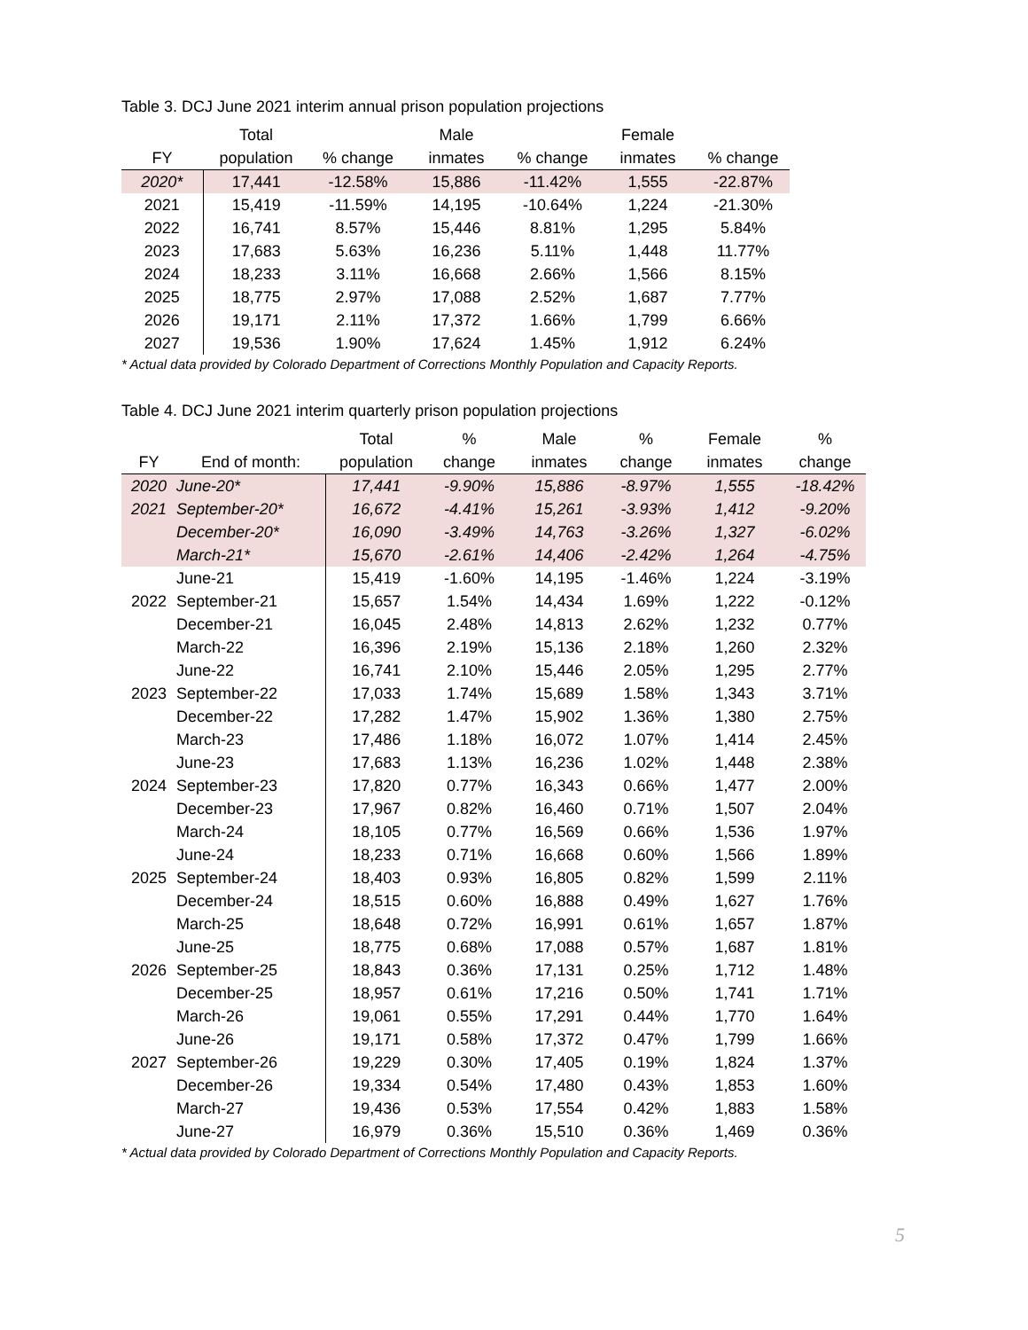Table 3. DCJ June 2021 interim annual prison population projections
| | Total | | Male | | Female | |
| --- | --- | --- | --- | --- | --- | --- |
| FY | population | % change | inmates | % change | inmates | % change |
| 2020* | 17,441 | -12.58% | 15,886 | -11.42% | 1,555 | -22.87% |
| 2021 | 15,419 | -11.59% | 14,195 | -10.64% | 1,224 | -21.30% |
| 2022 | 16,741 | 8.57% | 15,446 | 8.81% | 1,295 | 5.84% |
| 2023 | 17,683 | 5.63% | 16,236 | 5.11% | 1,448 | 11.77% |
| 2024 | 18,233 | 3.11% | 16,668 | 2.66% | 1,566 | 8.15% |
| 2025 | 18,775 | 2.97% | 17,088 | 2.52% | 1,687 | 7.77% |
| 2026 | 19,171 | 2.11% | 17,372 | 1.66% | 1,799 | 6.66% |
| 2027 | 19,536 | 1.90% | 17,624 | 1.45% | 1,912 | 6.24% |
* Actual data provided by Colorado Department of Corrections Monthly Population and Capacity Reports.
Table 4. DCJ June 2021 interim quarterly prison population projections
| | | Total | % | Male | % | Female | % |
| --- | --- | --- | --- | --- | --- | --- | --- |
| FY | End of month: | population | change | inmates | change | inmates | change |
| 2020 | June-20* | 17,441 | -9.90% | 15,886 | -8.97% | 1,555 | -18.42% |
| 2021 | September-20* | 16,672 | -4.41% | 15,261 | -3.93% | 1,412 | -9.20% |
| | December-20* | 16,090 | -3.49% | 14,763 | -3.26% | 1,327 | -6.02% |
| | March-21* | 15,670 | -2.61% | 14,406 | -2.42% | 1,264 | -4.75% |
| | June-21 | 15,419 | -1.60% | 14,195 | -1.46% | 1,224 | -3.19% |
| 2022 | September-21 | 15,657 | 1.54% | 14,434 | 1.69% | 1,222 | -0.12% |
| | December-21 | 16,045 | 2.48% | 14,813 | 2.62% | 1,232 | 0.77% |
| | March-22 | 16,396 | 2.19% | 15,136 | 2.18% | 1,260 | 2.32% |
| | June-22 | 16,741 | 2.10% | 15,446 | 2.05% | 1,295 | 2.77% |
| 2023 | September-22 | 17,033 | 1.74% | 15,689 | 1.58% | 1,343 | 3.71% |
| | December-22 | 17,282 | 1.47% | 15,902 | 1.36% | 1,380 | 2.75% |
| | March-23 | 17,486 | 1.18% | 16,072 | 1.07% | 1,414 | 2.45% |
| | June-23 | 17,683 | 1.13% | 16,236 | 1.02% | 1,448 | 2.38% |
| 2024 | September-23 | 17,820 | 0.77% | 16,343 | 0.66% | 1,477 | 2.00% |
| | December-23 | 17,967 | 0.82% | 16,460 | 0.71% | 1,507 | 2.04% |
| | March-24 | 18,105 | 0.77% | 16,569 | 0.66% | 1,536 | 1.97% |
| | June-24 | 18,233 | 0.71% | 16,668 | 0.60% | 1,566 | 1.89% |
| 2025 | September-24 | 18,403 | 0.93% | 16,805 | 0.82% | 1,599 | 2.11% |
| | December-24 | 18,515 | 0.60% | 16,888 | 0.49% | 1,627 | 1.76% |
| | March-25 | 18,648 | 0.72% | 16,991 | 0.61% | 1,657 | 1.87% |
| | June-25 | 18,775 | 0.68% | 17,088 | 0.57% | 1,687 | 1.81% |
| 2026 | September-25 | 18,843 | 0.36% | 17,131 | 0.25% | 1,712 | 1.48% |
| | December-25 | 18,957 | 0.61% | 17,216 | 0.50% | 1,741 | 1.71% |
| | March-26 | 19,061 | 0.55% | 17,291 | 0.44% | 1,770 | 1.64% |
| | June-26 | 19,171 | 0.58% | 17,372 | 0.47% | 1,799 | 1.66% |
| 2027 | September-26 | 19,229 | 0.30% | 17,405 | 0.19% | 1,824 | 1.37% |
| | December-26 | 19,334 | 0.54% | 17,480 | 0.43% | 1,853 | 1.60% |
| | March-27 | 19,436 | 0.53% | 17,554 | 0.42% | 1,883 | 1.58% |
| | June-27 | 16,979 | 0.36% | 15,510 | 0.36% | 1,469 | 0.36% |
* Actual data provided by Colorado Department of Corrections Monthly Population and Capacity Reports.
5